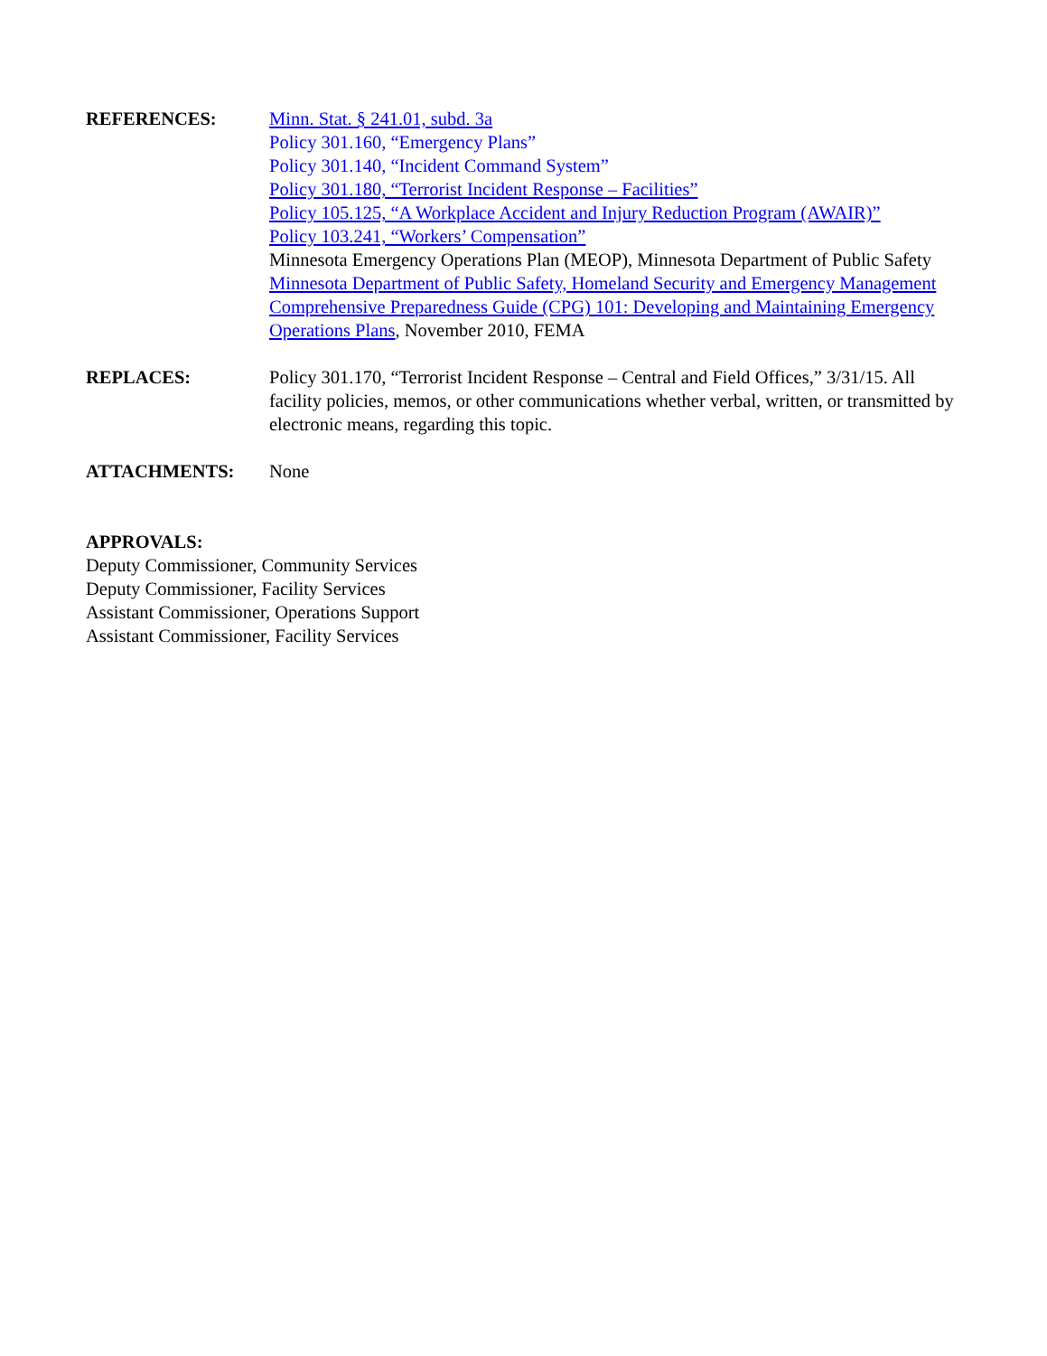REFERENCES: Minn. Stat. § 241.01, subd. 3a
Policy 301.160, “Emergency Plans”
Policy 301.140, “Incident Command System”
Policy 301.180, “Terrorist Incident Response – Facilities”
Policy 105.125, “A Workplace Accident and Injury Reduction Program (AWAIR)”
Policy 103.241, “Workers’ Compensation”
Minnesota Emergency Operations Plan (MEOP), Minnesota Department of Public Safety
Minnesota Department of Public Safety, Homeland Security and Emergency Management
Comprehensive Preparedness Guide (CPG) 101: Developing and Maintaining Emergency Operations Plans, November 2010, FEMA
REPLACES: Policy 301.170, “Terrorist Incident Response – Central and Field Offices,” 3/31/15. All facility policies, memos, or other communications whether verbal, written, or transmitted by electronic means, regarding this topic.
ATTACHMENTS: None
APPROVALS:
Deputy Commissioner, Community Services
Deputy Commissioner, Facility Services
Assistant Commissioner, Operations Support
Assistant Commissioner, Facility Services